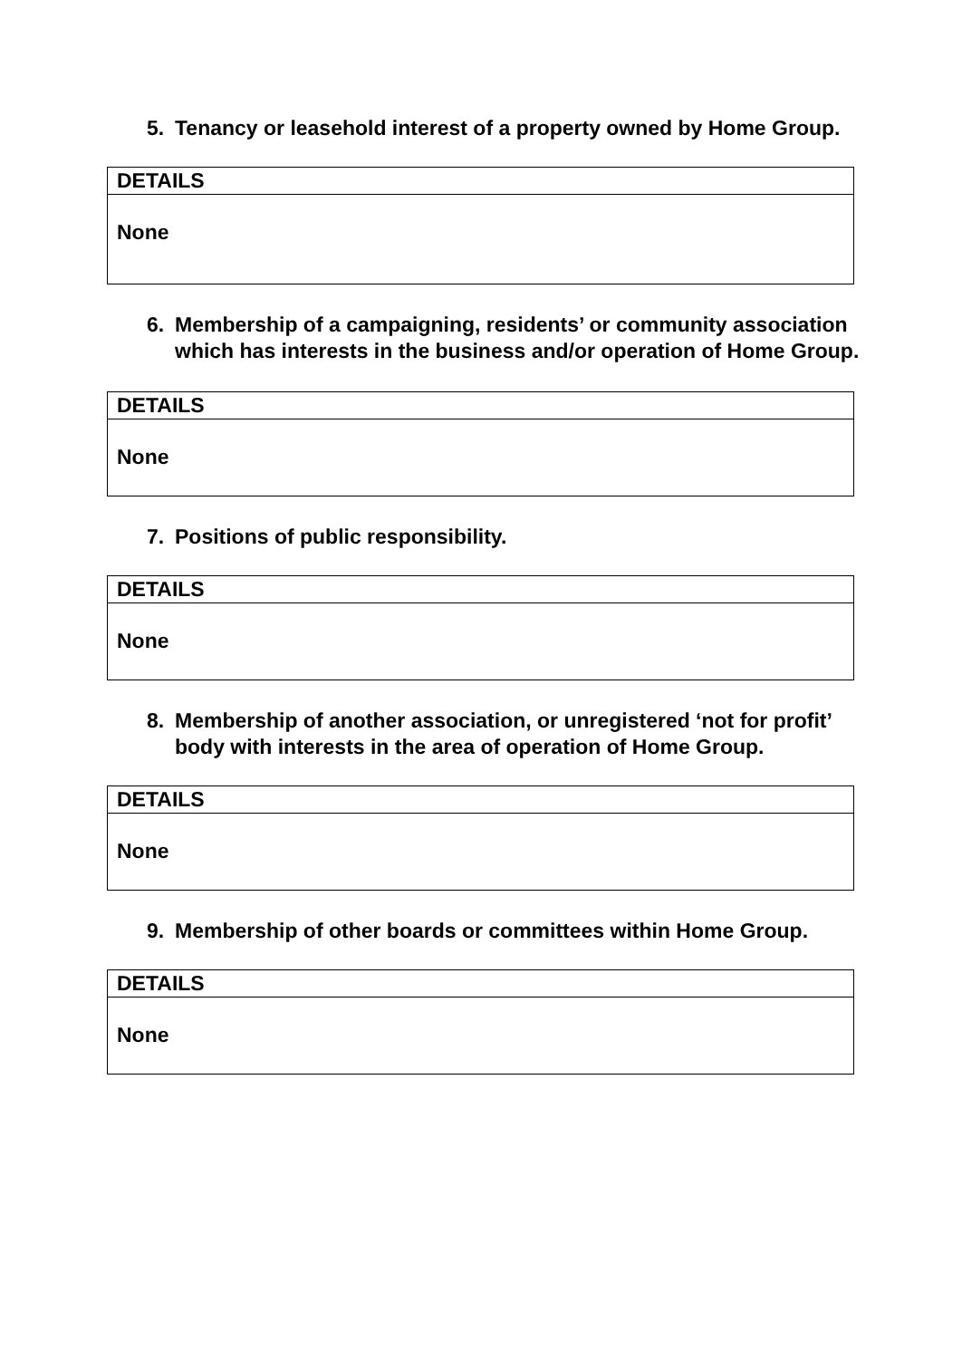5. Tenancy or leasehold interest of a property owned by Home Group.
| DETAILS |
| None |
6. Membership of a campaigning, residents’ or community association which has interests in the business and/or operation of Home Group.
| DETAILS |
| None |
7. Positions of public responsibility.
| DETAILS |
| None |
8. Membership of another association, or unregistered ‘not for profit’ body with interests in the area of operation of Home Group.
| DETAILS |
| None |
9. Membership of other boards or committees within Home Group.
| DETAILS |
| None |